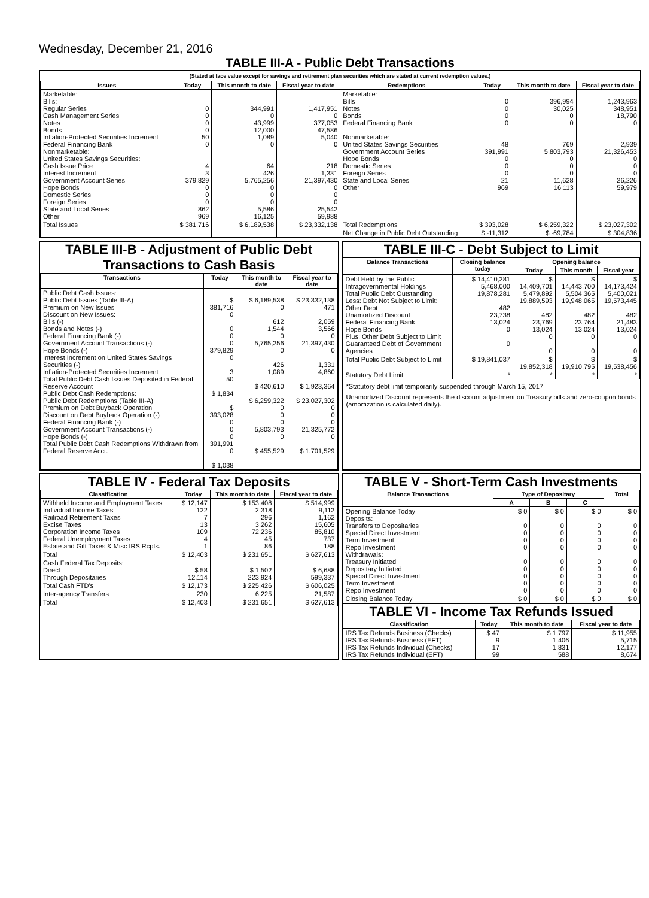Wednesday, December 21, 2016
TABLE III-A - Public Debt Transactions
(Stated at face value except for savings and retirement plan securities which are stated at current redemption values.)
| Issues | Today | This month to date | Fiscal year to date | Redemptions | Today | This month to date | Fiscal year to date |
| --- | --- | --- | --- | --- | --- | --- | --- |
| Marketable: Bills: Regular Series Cash Management Series Notes Bonds Inflation-Protected Securities Increment Federal Financing Bank Nonmarketable: United States Savings Securities: Cash Issue Price Interest Increment Government Account Series Hope Bonds Domestic Series Foreign Series State and Local Series Other | 0 0 0 0 50 0 4 3 379,829 0 0 0 862 969 | 344,991 0 43,999 12,000 1,089 0 64 426 5,765,256 0 0 0 5,586 16,125 | 1,417,951 0 377,053 47,586 5,040 0 218 1,331 21,397,430 0 0 0 25,542 59,988 | Marketable: Bills Notes Bonds Federal Financing Bank Nonmarketable: United States Savings Securities Government Account Series Hope Bonds Domestic Series Foreign Series State and Local Series Other | 0 0 0 0 48 391,991 0 0 0 21 969 | 396,994 30,025 0 0 769 5,803,793 0 0 0 11,628 16,113 | 1,243,963 348,951 18,790 0 2,939 21,326,453 0 0 0 26,226 59,979 |
| Total Issues | $ 381,716 | $ 6,189,538 | $ 23,332,138 | Total Redemptions | $ 393,028 | $ 6,259,322 | $ 23,027,302 |
| | | | | Net Change in Public Debt Outstanding | $ -11,312 | $ -69,784 | $ 304,836 |
TABLE III-B - Adjustment of Public Debt Transactions to Cash Basis
| Transactions | Today | This month to date | Fiscal year to date |
| --- | --- | --- | --- |
| Public Debt Cash Issues: Public Debt Issues (Table III-A) Premium on New Issues Discount on New Issues: Bills (-) Bonds and Notes (-) Federal Financing Bank (-) Government Account Transactions (-) Hope Bonds (-) Interest Increment on United States Savings Securities (-) Inflation-Protected Securities Increment Total Public Debt Cash Issues Deposited in Federal Reserve Account Public Debt Cash Redemptions: Public Debt Redemptions (Table III-A) Premium on Debt Buyback Operation Discount on Debt Buyback Operation (-) Federal Financing Bank (-) Government Account Transactions (-) Hope Bonds (-) Total Public Debt Cash Redemptions Withdrawn from Federal Reserve Acct. | $ 381,716 0 0 0 0 379,829 0 3 50 $ 1,834 $ 393,028 0 0 0 391,991 0 $ 1,038 | $ 6,189,538 0 612 1,544 0 5,765,256 0 426 1,089 $ 420,610 $ 6,259,322 0 0 0 5,803,793 0 $ 455,529 | $ 23,332,138 471 2,059 3,566 0 21,397,430 0 1,331 4,860 $ 1,923,364 $ 23,027,302 0 0 0 21,325,772 0 $ 1,701,529 |
TABLE III-C - Debt Subject to Limit
| Balance Transactions | Closing balance today | Opening balance | | |
| --- | --- | --- | --- | --- |
| | | Today | This month | Fiscal year |
| Debt Held by the Public Intragovernmental Holdings Total Public Debt Outstanding Less: Debt Not Subject to Limit: Other Debt Unamortized Discount Federal Financing Bank Hope Bonds Plus: Other Debt Subject to Limit Guaranteed Debt of Government Agencies | $ 14,410,281 5,468,000 19,878,281 482 23,738 13,024 0 0 | $ 14,409,701 5,479,892 19,889,593 482 23,769 13,024 0 0 | $ 14,443,700 5,504,365 19,948,065 482 23,764 13,024 0 0 | $ 14,173,424 5,400,021 19,573,445 482 21,483 13,024 0 0 |
| Total Public Debt Subject to Limit | $ 19,841,037 | $ 19,852,318 | $ 19,910,795 | $ 19,538,456 |
| Statutory Debt Limit | * | * | * | * |
*Statutory debt limit temporarily suspended through March 15, 2017
Unamortized Discount represents the discount adjustment on Treasury bills and zero-coupon bonds (amortization is calculated daily).
TABLE IV - Federal Tax Deposits
| Classification | Today | This month to date | Fiscal year to date |
| --- | --- | --- | --- |
| Withheld Income and Employment Taxes Individual Income Taxes Railroad Retirement Taxes Excise Taxes Corporation Income Taxes Federal Unemployment Taxes Estate and Gift Taxes & Misc IRS Rcpts. | $ 12,147 122 7 13 109 4 1 | $ 153,408 2,318 296 3,262 72,236 45 86 | $ 514,999 9,112 1,162 15,605 85,810 737 188 |
| Total | $ 12,403 | $ 231,651 | $ 627,613 |
| Cash Federal Tax Deposits: Direct Through Depositaries | $ 58 12,114 | $ 1,502 223,924 | $ 6,688 599,337 |
| Total Cash FTD's | $ 12,173 | $ 225,426 | $ 606,025 |
| Inter-agency Transfers | 230 | 6,225 | 21,587 |
| Total | $ 12,403 | $ 231,651 | $ 627,613 |
TABLE V - Short-Term Cash Investments
| Balance Transactions | Type of Depositary | | | Total |
| --- | --- | --- | --- | --- |
| | A | B | C | |
| Opening Balance Today Deposits: Transfers to Depositaries Special Direct Investment Term Investment Repo Investment Withdrawals: Treasury Initiated Depositary Initiated Special Direct Investment Term Investment Repo Investment | $ 0 0 0 0 0 0 0 0 0 0 | $ 0 0 0 0 0 0 0 0 0 0 | $ 0 0 0 0 0 0 0 0 0 0 | $ 0 0 0 0 0 0 0 0 0 0 |
| Closing Balance Today | $ 0 | $ 0 | $ 0 | $ 0 |
TABLE VI - Income Tax Refunds Issued
| Classification | Today | This month to date | Fiscal year to date |
| --- | --- | --- | --- |
| IRS Tax Refunds Business (Checks) IRS Tax Refunds Business (EFT) IRS Tax Refunds Individual (Checks) IRS Tax Refunds Individual (EFT) | $ 47 9 17 99 | $ 1,797 1,406 1,831 588 | $ 11,955 5,715 12,177 8,674 |